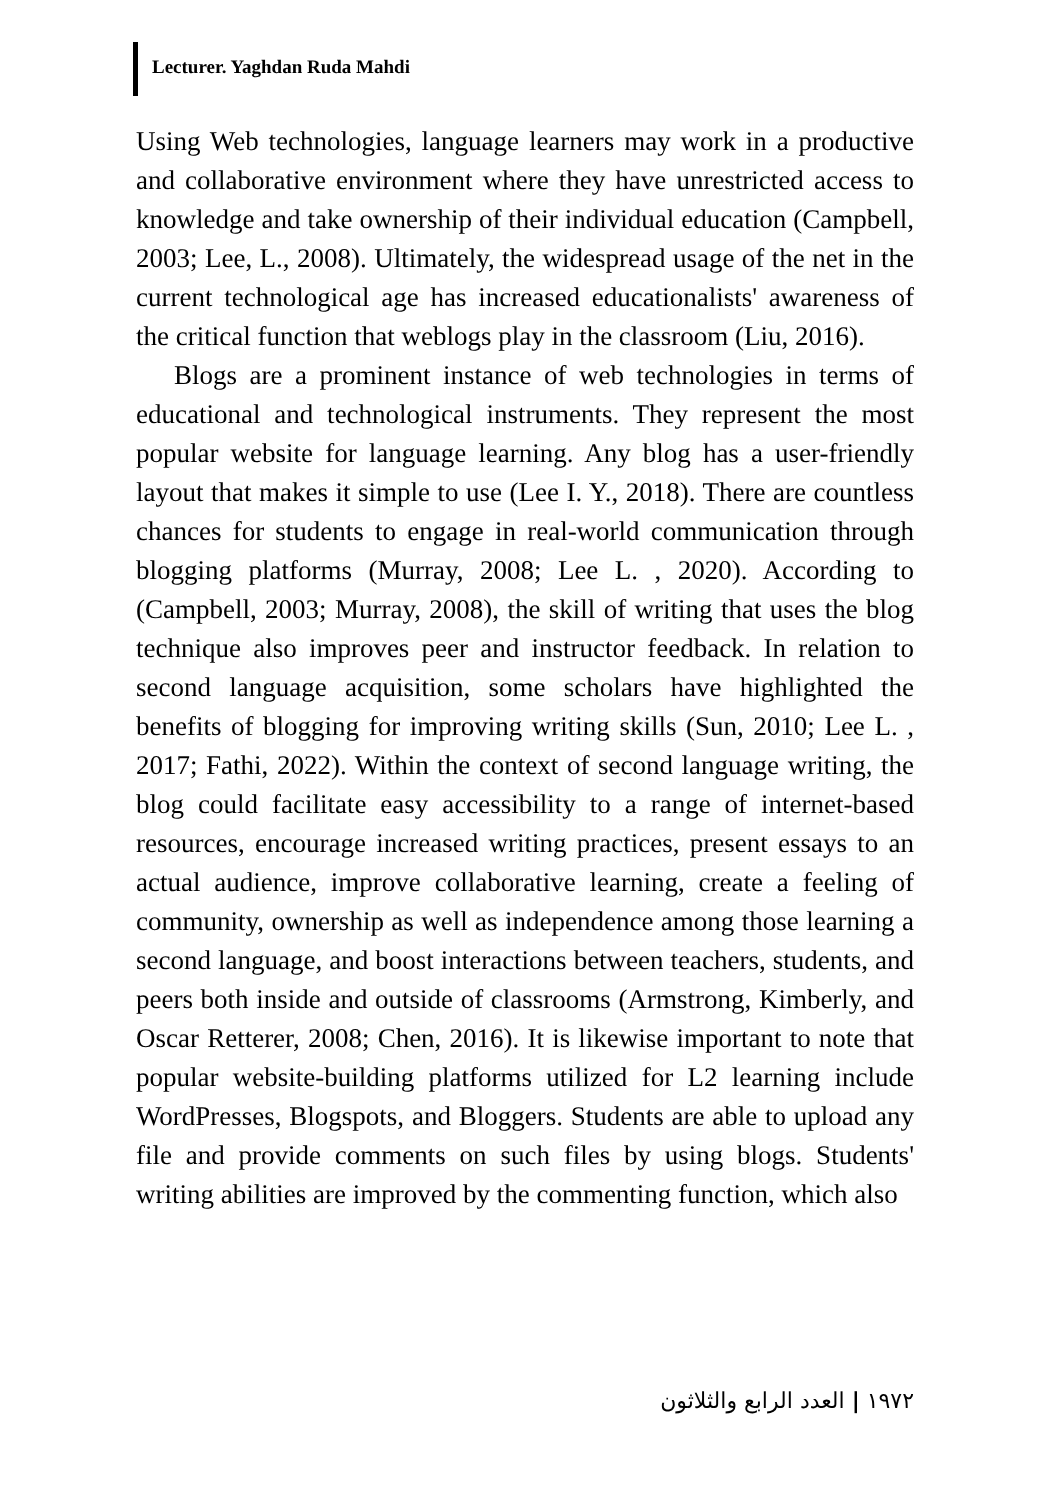Lecturer. Yaghdan Ruda Mahdi
Using Web technologies, language learners may work in a productive and collaborative environment where they have unrestricted access to knowledge and take ownership of their individual education (Campbell, 2003; Lee, L., 2008). Ultimately, the widespread usage of the net in the current technological age has increased educationalists' awareness of the critical function that weblogs play in the classroom (Liu, 2016).
Blogs are a prominent instance of web technologies in terms of educational and technological instruments. They represent the most popular website for language learning. Any blog has a user-friendly layout that makes it simple to use (Lee I. Y., 2018). There are countless chances for students to engage in real-world communication through blogging platforms (Murray, 2008; Lee L. , 2020). According to (Campbell, 2003; Murray, 2008), the skill of writing that uses the blog technique also improves peer and instructor feedback. In relation to second language acquisition, some scholars have highlighted the benefits of blogging for improving writing skills (Sun, 2010; Lee L. , 2017; Fathi, 2022). Within the context of second language writing, the blog could facilitate easy accessibility to a range of internet-based resources, encourage increased writing practices, present essays to an actual audience, improve collaborative learning, create a feeling of community, ownership as well as independence among those learning a second language, and boost interactions between teachers, students, and peers both inside and outside of classrooms (Armstrong, Kimberly, and Oscar Retterer, 2008; Chen, 2016). It is likewise important to note that popular website-building platforms utilized for L2 learning include WordPresses, Blogspots, and Bloggers. Students are able to upload any file and provide comments on such files by using blogs. Students' writing abilities are improved by the commenting function, which also
١٩٧٢ | العدد الرابع والثلاثون